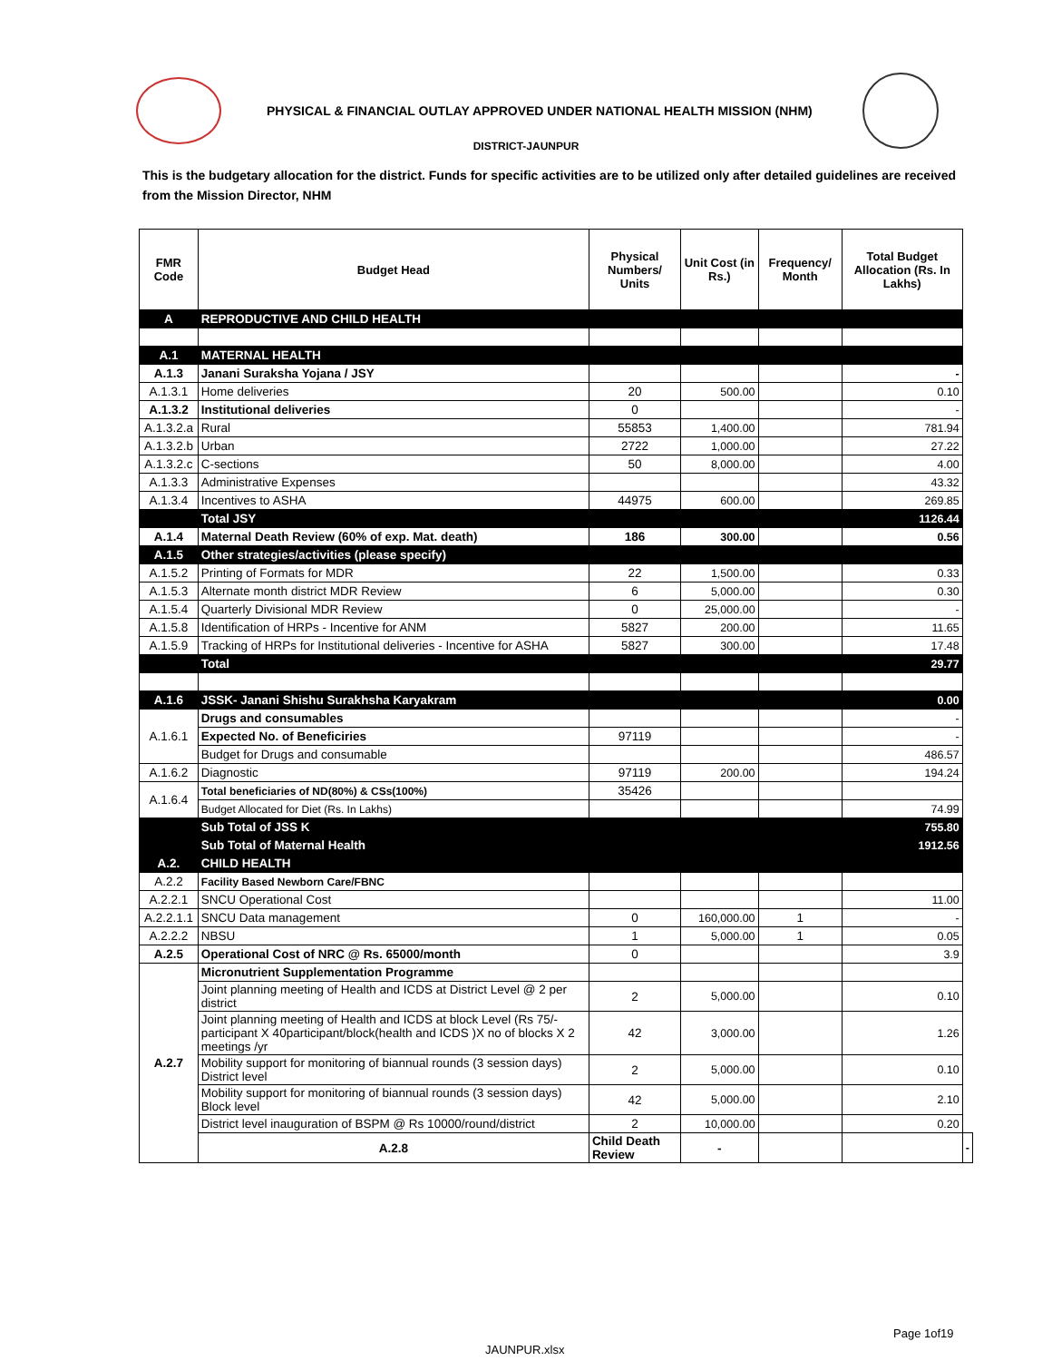PHYSICAL & FINANCIAL OUTLAY APPROVED UNDER NATIONAL HEALTH MISSION (NHM)
DISTRICT-JAUNPUR
This is the budgetary allocation for the district. Funds for specific activities are to be utilized only after detailed guidelines are received from the Mission Director, NHM
| FMR Code | Budget Head | Physical Numbers/ Units | Unit Cost (in Rs.) | Frequency/ Month | Total Budget Allocation (Rs. In Lakhs) | |
| --- | --- | --- | --- | --- | --- | --- |
| A | REPRODUCTIVE AND CHILD HEALTH | | | | | |
| A.1 | MATERNAL HEALTH | | | | | |
| A.1.3 | Janani Suraksha Yojana / JSY | | | | - | |
| A.1.3.1 | Home deliveries | 20 | 500.00 | | 0.10 | |
| A.1.3.2 | Institutional deliveries | 0 | | | - | |
| A.1.3.2.a | Rural | 55853 | 1,400.00 | | 781.94 | |
| A.1.3.2.b | Urban | 2722 | 1,000.00 | | 27.22 | |
| A.1.3.2.c | C-sections | 50 | 8,000.00 | | 4.00 | |
| A.1.3.3 | Administrative Expenses | | | | 43.32 | |
| A.1.3.4 | Incentives to ASHA | 44975 | 600.00 | | 269.85 | |
| | Total JSY | | | | 1126.44 | |
| A.1.4 | Maternal Death Review (60% of exp. Mat. death) | 186 | 300.00 | | 0.56 | |
| A.1.5 | Other strategies/activities (please specify) | | | | | |
| A.1.5.2 | Printing of Formats for MDR | 22 | 1,500.00 | | 0.33 | |
| A.1.5.3 | Alternate month district MDR Review | 6 | 5,000.00 | | 0.30 | |
| A.1.5.4 | Quarterly Divisional MDR Review | 0 | 25,000.00 | | - | |
| A.1.5.8 | Identification of HRPs - Incentive for ANM | 5827 | 200.00 | | 11.65 | |
| A.1.5.9 | Tracking of HRPs for Institutional deliveries - Incentive for ASHA | 5827 | 300.00 | | 17.48 | |
| | Total | | | | 29.77 | |
| A.1.6 | JSSK- Janani Shishu Surakhsha Karyakram | | | | 0.00 | |
| A.1.6.1 | Drugs and consumables | | | | - | |
| | Expected No. of Beneficiries | 97119 | | | - | |
| | Budget for Drugs and consumable | | | | 486.57 | |
| A.1.6.2 | Diagnostic | 97119 | 200.00 | | 194.24 | |
| A.1.6.4 | Total beneficiaries of ND(80%) & CSs(100%) | 35426 | | | | |
| | Budget Allocated for Diet (Rs. In Lakhs) | | | | 74.99 | |
| | Sub Total of JSS K | | | | 755.80 | |
| | Sub Total of Maternal Health | | | | 1912.56 | |
| A.2. | CHILD HEALTH | | | | | |
| A.2.2 | Facility Based Newborn Care/FBNC | | | | | |
| A.2.2.1 | SNCU Operational Cost | | | | 11.00 | |
| A.2.2.1.1 | SNCU Data management | 0 | 160,000.00 | 1 | - | |
| A.2.2.2 | NBSU | 1 | 5,000.00 | 1 | 0.05 | |
| A.2.5 | Operational Cost of NRC @ Rs. 65000/month | 0 | | | 3.9 | |
| A.2.7 | Micronutrient Supplementation Programme | | | | | |
| | Joint planning meeting of Health and ICDS at District Level @ 2 per district | 2 | 5,000.00 | | 0.10 | |
| | Joint planning meeting of Health and ICDS at block Level (Rs 75/-participant X 40participant/block(health and ICDS )X no of blocks X 2 meetings /yr | 42 | 3,000.00 | | 1.26 | |
| | Mobility support for monitoring of biannual rounds (3 session days) District level | 2 | 5,000.00 | | 0.10 | |
| | Mobility support for monitoring of biannual rounds (3 session days) Block level | 42 | 5,000.00 | | 2.10 | |
| | District level inauguration of BSPM @ Rs 10000/round/district | 2 | 10,000.00 | | 0.20 | |
| | A.2.8 | Child Death Review | - | | | - |
Page 1of19
JAUNPUR.xlsx